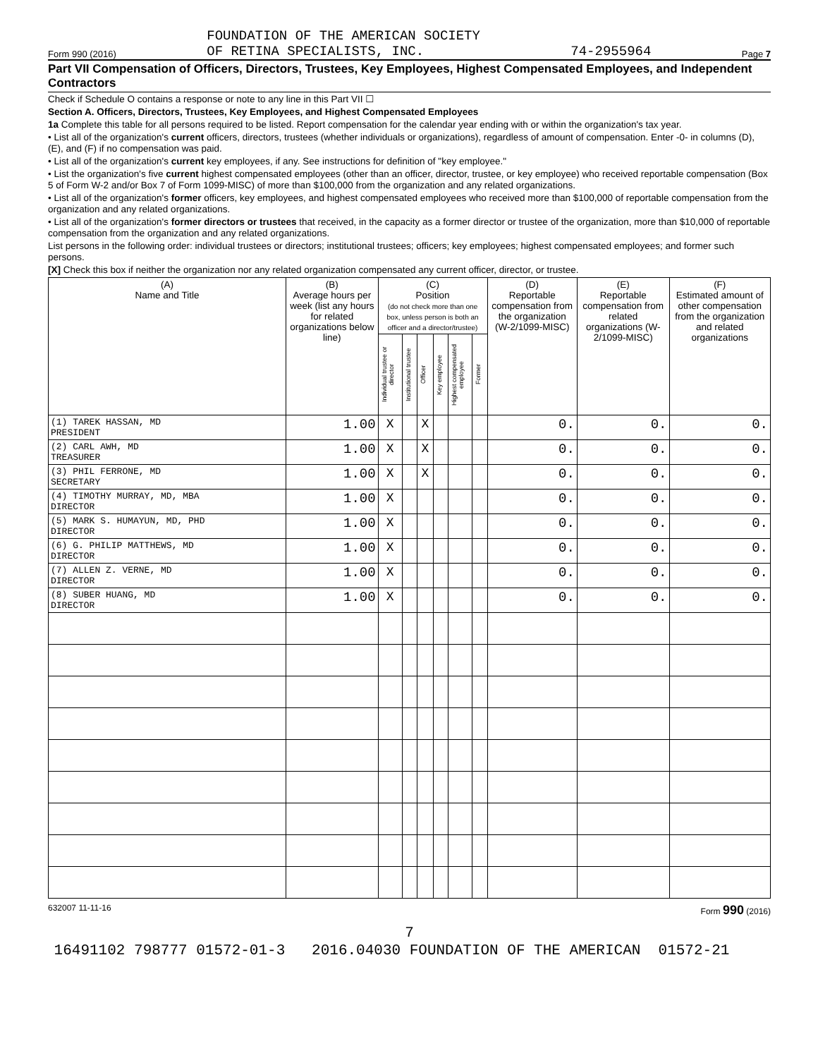Form 990 (2016) FOUNDATION OF THE AMERICAN SOCIETY
OF RETINA SPECIALISTS, INC. 74-2955964 Page 7
Part VII Compensation of Officers, Directors, Trustees, Key Employees, Highest Compensated Employees, and Independent Contractors
Check if Schedule O contains a response or note to any line in this Part VII ☐
Section A. Officers, Directors, Trustees, Key Employees, and Highest Compensated Employees
1a Complete this table for all persons required to be listed. Report compensation for the calendar year ending with or within the organization's tax year.
• List all of the organization's current officers, directors, trustees (whether individuals or organizations), regardless of amount of compensation. Enter -0- in columns (D), (E), and (F) if no compensation was paid.
• List all of the organization's current key employees, if any. See instructions for definition of "key employee."
• List the organization's five current highest compensated employees (other than an officer, director, trustee, or key employee) who received reportable compensation (Box 5 of Form W-2 and/or Box 7 of Form 1099-MISC) of more than $100,000 from the organization and any related organizations.
• List all of the organization's former officers, key employees, and highest compensated employees who received more than $100,000 of reportable compensation from the organization and any related organizations.
• List all of the organization's former directors or trustees that received, in the capacity as a former director or trustee of the organization, more than $10,000 of reportable compensation from the organization and any related organizations.
List persons in the following order: individual trustees or directors; institutional trustees; officers; key employees; highest compensated employees; and former such persons.
[X] Check this box if neither the organization nor any related organization compensated any current officer, director, or trustee.
| (A) Name and Title | (B) Average hours per week (list any hours for related organizations below line) | (C) Position (do not check more than one box, unless person is both an officer and a director/trustee) | | | | | | (D) Reportable compensation from the organization (W-2/1099-MISC) | (E) Reportable compensation from related organizations (W-2/1099-MISC) | (F) Estimated amount of other compensation from the organization and related organizations |
| --- | --- | --- | --- | --- | --- | --- | --- | --- | --- | --- |
| | | Individual trustee or director | Institutional trustee | Officer | Key employee | Highest compensated employee | Former | | | |
| (1) TAREK HASSAN, MD PRESIDENT | 1.00 | X | | X | | | | 0. | 0. | 0. |
| (2) CARL AWH, MD TREASURER | 1.00 | X | | X | | | | 0. | 0. | 0. |
| (3) PHIL FERRONE, MD SECRETARY | 1.00 | X | | X | | | | 0. | 0. | 0. |
| (4) TIMOTHY MURRAY, MD, MBA DIRECTOR | 1.00 | X | | | | | | 0. | 0. | 0. |
| (5) MARK S. HUMAYUN, MD, PHD DIRECTOR | 1.00 | X | | | | | | 0. | 0. | 0. |
| (6) G. PHILIP MATTHEWS, MD DIRECTOR | 1.00 | X | | | | | | 0. | 0. | 0. |
| (7) ALLEN Z. VERNE, MD DIRECTOR | 1.00 | X | | | | | | 0. | 0. | 0. |
| (8) SUBER HUANG, MD DIRECTOR | 1.00 | X | | | | | | 0. | 0. | 0. |
632007 11-11-16 Form 990 (2016)
7
16491102 798777 01572-01-3 2016.04030 FOUNDATION OF THE AMERICAN 01572-21